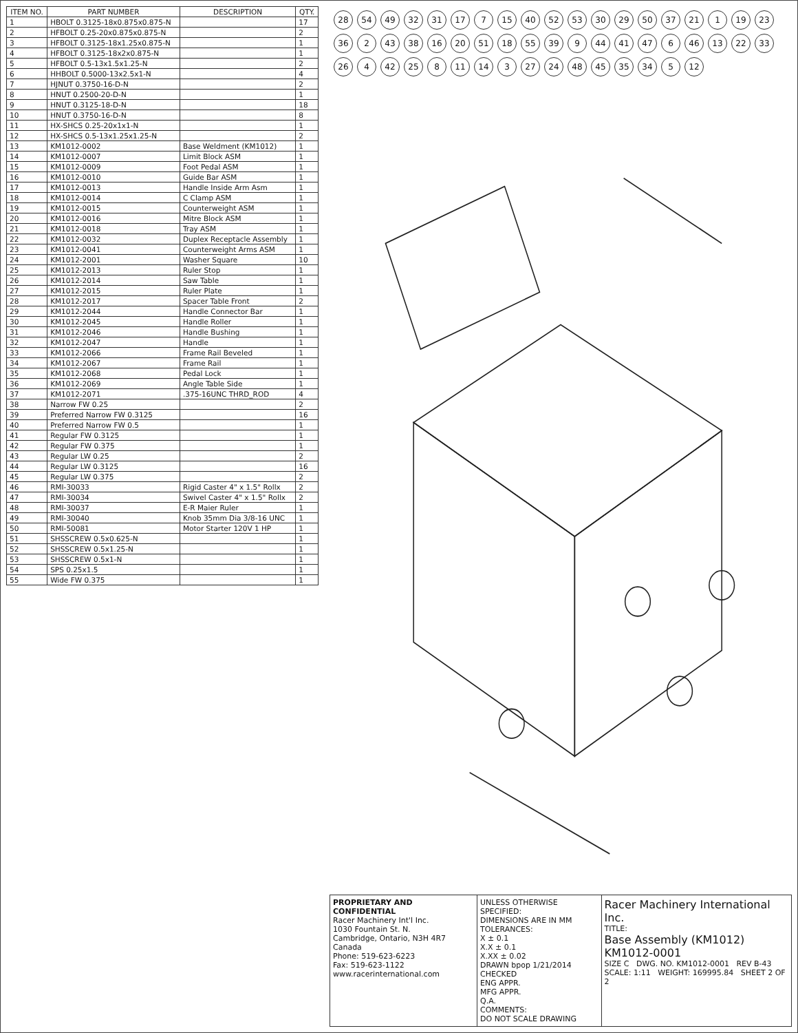| ITEM NO. | PART NUMBER | DESCRIPTION | QTY. |
| --- | --- | --- | --- |
| 1 | HBOLT 0.3125-18x0.875x0.875-N | | 17 |
| 2 | HFBOLT 0.25-20x0.875x0.875-N | | 2 |
| 3 | HFBOLT 0.3125-18x1.25x0.875-N | | 1 |
| 4 | HFBOLT 0.3125-18x2x0.875-N | | 1 |
| 5 | HFBOLT 0.5-13x1.5x1.25-N | | 2 |
| 6 | HHBOLT 0.5000-13x2.5x1-N | | 4 |
| 7 | HJNUT 0.3750-16-D-N | | 2 |
| 8 | HNUT 0.2500-20-D-N | | 1 |
| 9 | HNUT 0.3125-18-D-N | | 18 |
| 10 | HNUT 0.3750-16-D-N | | 8 |
| 11 | HX-SHCS 0.25-20x1x1-N | | 1 |
| 12 | HX-SHCS 0.5-13x1.25x1.25-N | | 2 |
| 13 | KM1012-0002 | Base Weldment (KM1012) | 1 |
| 14 | KM1012-0007 | Limit Block ASM | 1 |
| 15 | KM1012-0009 | Foot Pedal ASM | 1 |
| 16 | KM1012-0010 | Guide Bar ASM | 1 |
| 17 | KM1012-0013 | Handle Inside Arm Asm | 1 |
| 18 | KM1012-0014 | C Clamp ASM | 1 |
| 19 | KM1012-0015 | Counterweight ASM | 1 |
| 20 | KM1012-0016 | Mitre Block ASM | 1 |
| 21 | KM1012-0018 | Tray ASM | 1 |
| 22 | KM1012-0032 | Duplex Receptacle Assembly | 1 |
| 23 | KM1012-0041 | Counterweight Arms ASM | 1 |
| 24 | KM1012-2001 | Washer Square | 10 |
| 25 | KM1012-2013 | Ruler Stop | 1 |
| 26 | KM1012-2014 | Saw Table | 1 |
| 27 | KM1012-2015 | Ruler Plate | 1 |
| 28 | KM1012-2017 | Spacer Table Front | 2 |
| 29 | KM1012-2044 | Handle Connector Bar | 1 |
| 30 | KM1012-2045 | Handle Roller | 1 |
| 31 | KM1012-2046 | Handle Bushing | 1 |
| 32 | KM1012-2047 | Handle | 1 |
| 33 | KM1012-2066 | Frame Rail Beveled | 1 |
| 34 | KM1012-2067 | Frame Rail | 1 |
| 35 | KM1012-2068 | Pedal Lock | 1 |
| 36 | KM1012-2069 | Angle Table Side | 1 |
| 37 | KM1012-2071 | .375-16UNC THRD_ROD | 4 |
| 38 | Narrow FW 0.25 | | 2 |
| 39 | Preferred Narrow FW 0.3125 | | 16 |
| 40 | Preferred Narrow FW 0.5 | | 1 |
| 41 | Regular FW 0.3125 | | 1 |
| 42 | Regular FW 0.375 | | 1 |
| 43 | Regular LW 0.25 | | 2 |
| 44 | Regular LW 0.3125 | | 16 |
| 45 | Regular LW 0.375 | | 2 |
| 46 | RMI-30033 | Rigid Caster 4" x 1.5" Rollx | 2 |
| 47 | RMI-30034 | Swivel Caster 4" x 1.5" Rollx | 2 |
| 48 | RMI-30037 | E-R Maier Ruler | 1 |
| 49 | RMI-30040 | Knob 35mm Dia 3/8-16 UNC | 1 |
| 50 | RMI-50081 | Motor Starter 120V 1 HP | 1 |
| 51 | SHSSCREW 0.5x0.625-N | | 1 |
| 52 | SHSSCREW 0.5x1.25-N | | 1 |
| 53 | SHSSCREW 0.5x1-N | | 1 |
| 54 | SPS 0.25x1.5 | | 1 |
| 55 | Wide FW 0.375 | | 1 |
28 54 49 32 31 17 7 15 40 52 53 30 29 50 37 21 1 19 23 36 2 43 38 16 20 51 18 55 39 9 44 41 47 6 46 13 22 33 26 4 42 25 8 11 14 3 27 24 48 45 35 34 5 12
PROPRIETARY AND CONFIDENTIAL
Racer Machinery Int'l Inc.
1030 Fountain St. N.
Cambridge, Ontario, N3H 4R7
Canada
Phone: 519-623-6223
Fax: 519-623-1122
www.racerinternational.com
UNLESS OTHERWISE SPECIFIED:
DIMENSIONS ARE IN MM
TOLERANCES:
X ± 0.1
X.X ± 0.1
X.XX ± 0.02
DRAWN bpop 1/21/2014
CHECKED
ENG APPR.
MFG APPR.
Q.A.
COMMENTS:
DO NOT SCALE DRAWING
Racer Machinery International Inc.
TITLE:
Base Assembly (KM1012)
KM1012-0001
SIZE C DWG. NO. KM1012-0001 REV B-43
SCALE: 1:11 WEIGHT: 169995.84 SHEET 2 OF 2